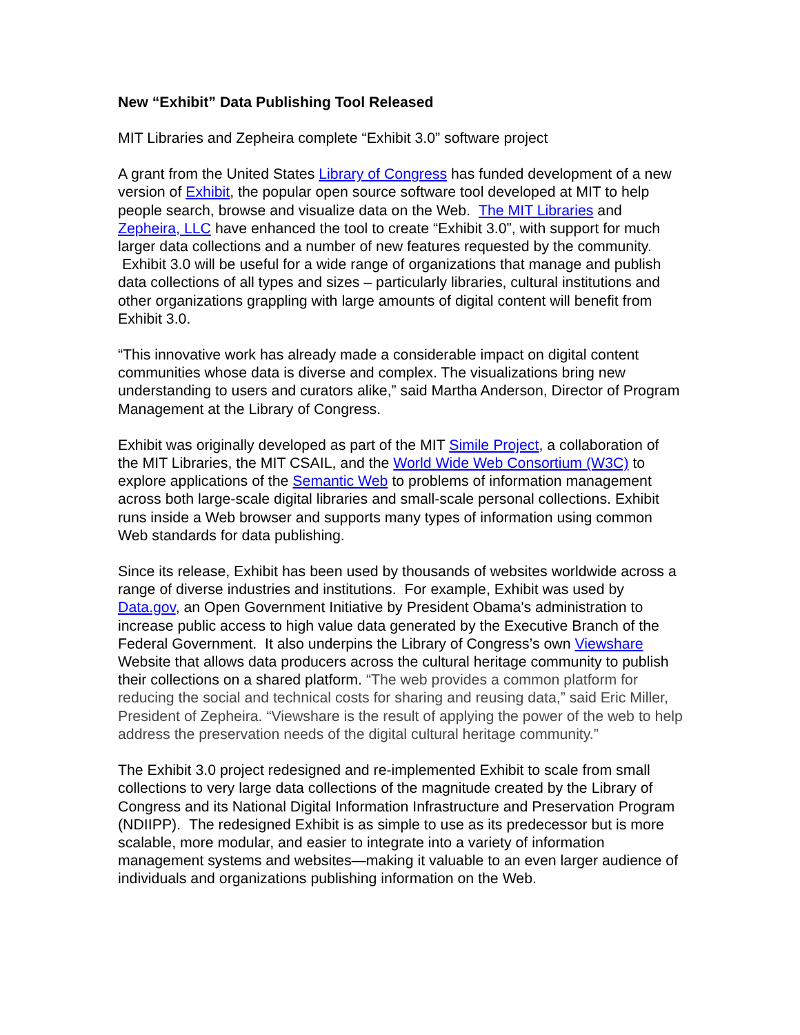New “Exhibit” Data Publishing Tool Released
MIT Libraries and Zepheira complete “Exhibit 3.0” software project
A grant from the United States Library of Congress has funded development of a new version of Exhibit, the popular open source software tool developed at MIT to help people search, browse and visualize data on the Web. The MIT Libraries and Zepheira, LLC have enhanced the tool to create “Exhibit 3.0”, with support for much larger data collections and a number of new features requested by the community. Exhibit 3.0 will be useful for a wide range of organizations that manage and publish data collections of all types and sizes – particularly libraries, cultural institutions and other organizations grappling with large amounts of digital content will benefit from Exhibit 3.0.
“This innovative work has already made a considerable impact on digital content communities whose data is diverse and complex. The visualizations bring new understanding to users and curators alike,” said Martha Anderson, Director of Program Management at the Library of Congress.
Exhibit was originally developed as part of the MIT Simile Project, a collaboration of the MIT Libraries, the MIT CSAIL, and the World Wide Web Consortium (W3C) to explore applications of the Semantic Web to problems of information management across both large-scale digital libraries and small-scale personal collections. Exhibit runs inside a Web browser and supports many types of information using common Web standards for data publishing.
Since its release, Exhibit has been used by thousands of websites worldwide across a range of diverse industries and institutions. For example, Exhibit was used by Data.gov, an Open Government Initiative by President Obama's administration to increase public access to high value data generated by the Executive Branch of the Federal Government. It also underpins the Library of Congress’s own Viewshare Website that allows data producers across the cultural heritage community to publish their collections on a shared platform. “The web provides a common platform for reducing the social and technical costs for sharing and reusing data,” said Eric Miller, President of Zepheira. “Viewshare is the result of applying the power of the web to help address the preservation needs of the digital cultural heritage community.”
The Exhibit 3.0 project redesigned and re-implemented Exhibit to scale from small collections to very large data collections of the magnitude created by the Library of Congress and its National Digital Information Infrastructure and Preservation Program (NDIIPP). The redesigned Exhibit is as simple to use as its predecessor but is more scalable, more modular, and easier to integrate into a variety of information management systems and websites—making it valuable to an even larger audience of individuals and organizations publishing information on the Web.